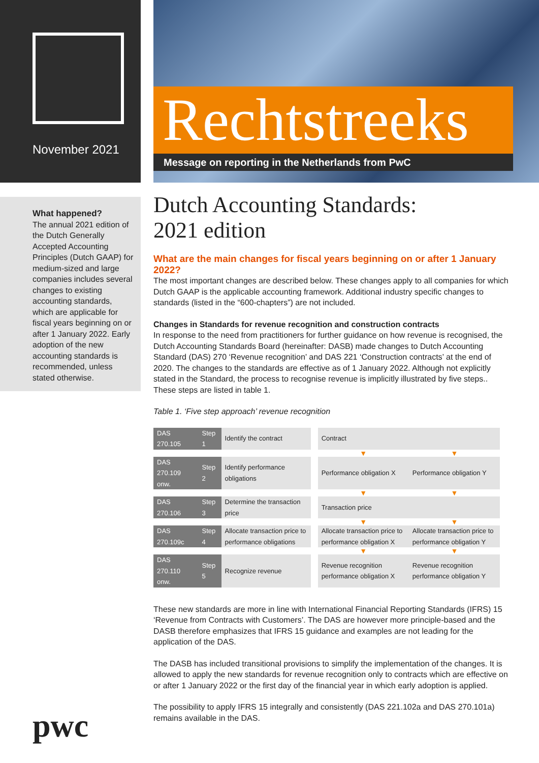November 2021
What happened?
The annual 2021 edition of the Dutch Generally Accepted Accounting Principles (Dutch GAAP) for medium-sized and large companies includes several changes to existing accounting standards, which are applicable for fiscal years beginning on or after 1 January 2022. Early adoption of the new accounting standards is recommended, unless stated otherwise.
pwc
Rechtstreeks
Message on reporting in the Netherlands from PwC
Dutch Accounting Standards:
2021 edition
What are the main changes for fiscal years beginning on or after 1 January 2022?
The most important changes are described below. These changes apply to all companies for which Dutch GAAP is the applicable accounting framework. Additional industry specific changes to standards (listed in the “600-chapters”) are not included.
Changes in Standards for revenue recognition and construction contracts
In response to the need from practitioners for further guidance on how revenue is recognised, the Dutch Accounting Standards Board (hereinafter: DASB) made changes to Dutch Accounting Standard (DAS) 270 ‘Revenue recognition’ and DAS 221 ‘Construction contracts’ at the end of 2020. The changes to the standards are effective as of 1 January 2022. Although not explicitly stated in the Standard, the process to recognise revenue is implicitly illustrated by five steps.. These steps are listed in table 1.
Table 1. ‘Five step approach’ revenue recognition
| DAS 270.105 | Step 1 | Identify the contract | | Contract | |
| | | | | ▼ | ▼ |
| DAS 270.109 onw. | Step 2 | Identify performance obligations | | Performance obligation X | Performance obligation Y |
| | | | | ▼ | ▼ |
| DAS 270.106 | Step 3 | Determine the transaction price | | Transaction price | |
| | | | | ▼ | ▼ |
| DAS 270.109c | Step 4 | Allocate transaction price to performance obligations | | Allocate transaction price to performance obligation X | Allocate transaction price to performance obligation Y |
| | | | | ▼ | ▼ |
| DAS 270.110 onw. | Step 5 | Recognize revenue | | Revenue recognition performance obligation X | Revenue recognition performance obligation Y |
These new standards are more in line with International Financial Reporting Standards (IFRS) 15 ‘Revenue from Contracts with Customers’. The DAS are however more principle-based and the DASB therefore emphasizes that IFRS 15 guidance and examples are not leading for the application of the DAS.
The DASB has included transitional provisions to simplify the implementation of the changes. It is allowed to apply the new standards for revenue recognition only to contracts which are effective on or after 1 January 2022 or the first day of the financial year in which early adoption is applied.
The possibility to apply IFRS 15 integrally and consistently (DAS 221.102a and DAS 270.101a) remains available in the DAS.